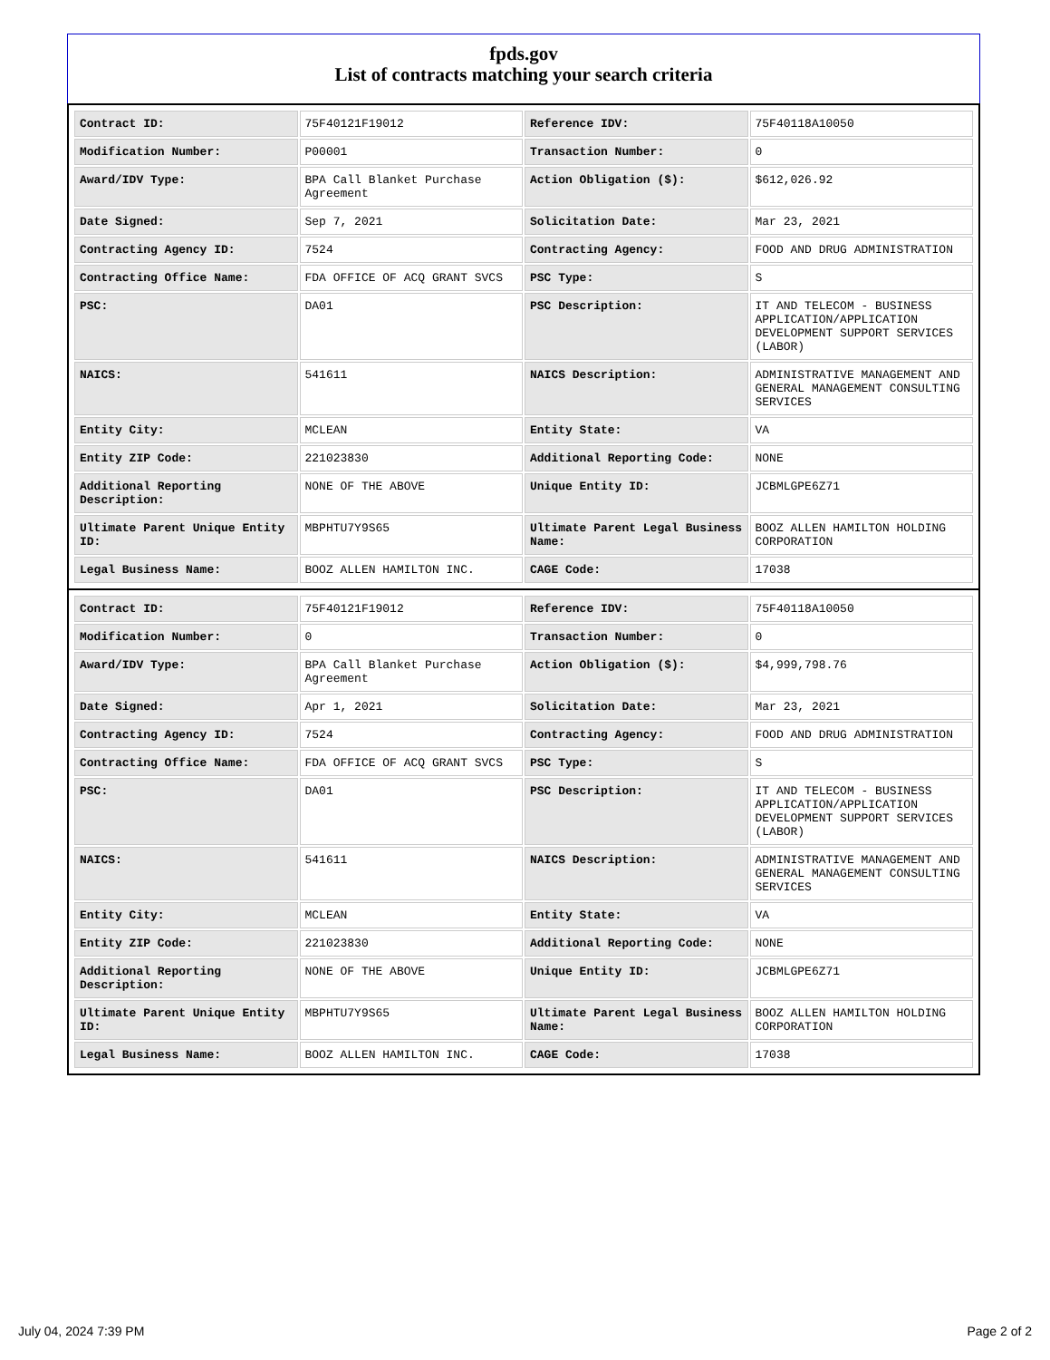fpds.gov
List of contracts matching your search criteria
| Contract ID: | 75F40121F19012 | Reference IDV: | 75F40118A10050 |
| Modification Number: | P00001 | Transaction Number: | 0 |
| Award/IDV Type: | BPA Call Blanket Purchase Agreement | Action Obligation ($): | $612,026.92 |
| Date Signed: | Sep 7, 2021 | Solicitation Date: | Mar 23, 2021 |
| Contracting Agency ID: | 7524 | Contracting Agency: | FOOD AND DRUG ADMINISTRATION |
| Contracting Office Name: | FDA OFFICE OF ACQ GRANT SVCS | PSC Type: | S |
| PSC: | DA01 | PSC Description: | IT AND TELECOM - BUSINESS APPLICATION/APPLICATION DEVELOPMENT SUPPORT SERVICES (LABOR) |
| NAICS: | 541611 | NAICS Description: | ADMINISTRATIVE MANAGEMENT AND GENERAL MANAGEMENT CONSULTING SERVICES |
| Entity City: | MCLEAN | Entity State: | VA |
| Entity ZIP Code: | 221023830 | Additional Reporting Code: | NONE |
| Additional Reporting Description: | NONE OF THE ABOVE | Unique Entity ID: | JCBMLGPE6Z71 |
| Ultimate Parent Unique Entity ID: | MBPHTU7Y9S65 | Ultimate Parent Legal Business Name: | BOOZ ALLEN HAMILTON HOLDING CORPORATION |
| Legal Business Name: | BOOZ ALLEN HAMILTON INC. | CAGE Code: | 17038 |
| Contract ID: | 75F40121F19012 | Reference IDV: | 75F40118A10050 |
| Modification Number: | 0 | Transaction Number: | 0 |
| Award/IDV Type: | BPA Call Blanket Purchase Agreement | Action Obligation ($): | $4,999,798.76 |
| Date Signed: | Apr 1, 2021 | Solicitation Date: | Mar 23, 2021 |
| Contracting Agency ID: | 7524 | Contracting Agency: | FOOD AND DRUG ADMINISTRATION |
| Contracting Office Name: | FDA OFFICE OF ACQ GRANT SVCS | PSC Type: | S |
| PSC: | DA01 | PSC Description: | IT AND TELECOM - BUSINESS APPLICATION/APPLICATION DEVELOPMENT SUPPORT SERVICES (LABOR) |
| NAICS: | 541611 | NAICS Description: | ADMINISTRATIVE MANAGEMENT AND GENERAL MANAGEMENT CONSULTING SERVICES |
| Entity City: | MCLEAN | Entity State: | VA |
| Entity ZIP Code: | 221023830 | Additional Reporting Code: | NONE |
| Additional Reporting Description: | NONE OF THE ABOVE | Unique Entity ID: | JCBMLGPE6Z71 |
| Ultimate Parent Unique Entity ID: | MBPHTU7Y9S65 | Ultimate Parent Legal Business Name: | BOOZ ALLEN HAMILTON HOLDING CORPORATION |
| Legal Business Name: | BOOZ ALLEN HAMILTON INC. | CAGE Code: | 17038 |
July 04, 2024 7:39 PM Page 2 of 2